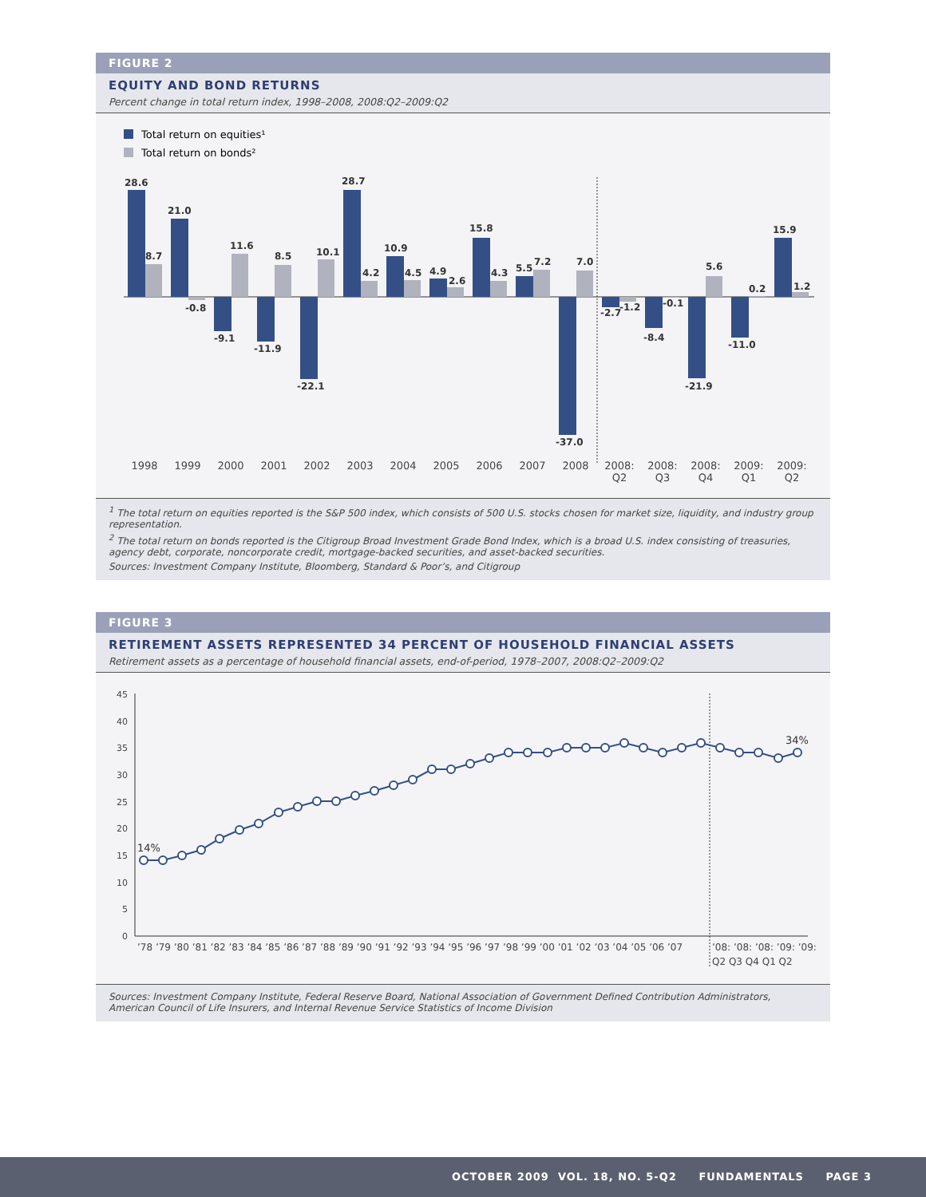FIGURE 2
EQUITY AND BOND RETURNS
Percent change in total return index, 1998–2008, 2008:Q2–2009:Q2
Total return on equities¹
Total return on bonds²
28.6
8.7
21.0
-0.8
-9.1
11.6
-11.9
8.5
-22.1
10.1
28.7
4.2
10.9
4.5
4.9
2.6
15.8
4.3
5.5
7.2
-37.0
7.0
-2.7
-1.2
-8.4
-0.1
-21.9
5.6
-11.0
0.2
15.9
1.2
1998
1999
2000
2001
2002
2003
2004
2005
2006
2007
2008
2008:
Q2
2008:
Q3
2008:
Q4
2009:
Q1
2009:
Q2
<sup>1</sup> The total return on equities reported is the S&P 500 index, which consists of 500 U.S. stocks chosen for market size, liquidity, and industry group representation.
<sup>2</sup> The total return on bonds reported is the Citigroup Broad Investment Grade Bond Index, which is a broad U.S. index consisting of treasuries, agency debt, corporate, noncorporate credit, mortgage-backed securities, and asset-backed securities.
Sources: Investment Company Institute, Bloomberg, Standard & Poor’s, and Citigroup
FIGURE 3
RETIREMENT ASSETS REPRESENTED 34 PERCENT OF HOUSEHOLD FINANCIAL ASSETS
Retirement assets as a percentage of household financial assets, end-of-period, 1978–2007, 2008:Q2–2009:Q2
45
40
35
30
25
20
15
10
5
0
14%
34%
’78 ’79 ’80 ’81 ’82 ’83 ’84 ’85 ’86 ’87 ’88 ’89 ’90 ’91 ’92 ’93 ’94 ’95 ’96 ’97 ’98 ’99 ’00 ’01 ’02 ’03 ’04 ’05 ’06 ’07
’08: ’08: ’08: ’09: ’09:
Q2 Q3 Q4 Q1 Q2
Sources: Investment Company Institute, Federal Reserve Board, National Association of Government Defined Contribution Administrators, American Council of Life Insurers, and Internal Revenue Service Statistics of Income Division
OCTOBER 2009 VOL. 18, NO. 5-Q2 FUNDAMENTALS PAGE 3